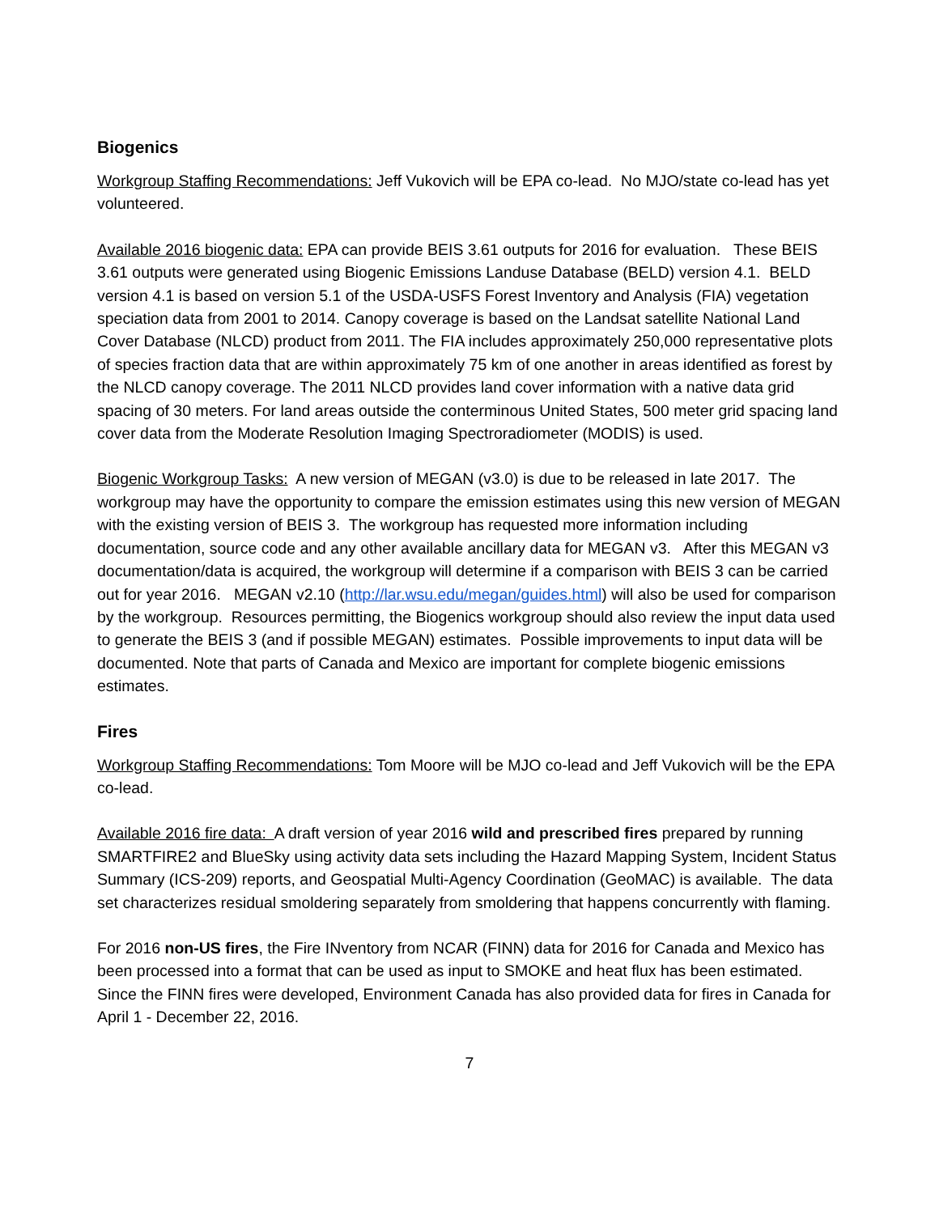Biogenics
Workgroup Staffing Recommendations: Jeff Vukovich will be EPA co-lead. No MJO/state co-lead has yet volunteered.
Available 2016 biogenic data: EPA can provide BEIS 3.61 outputs for 2016 for evaluation. These BEIS 3.61 outputs were generated using Biogenic Emissions Landuse Database (BELD) version 4.1. BELD version 4.1 is based on version 5.1 of the USDA-USFS Forest Inventory and Analysis (FIA) vegetation speciation data from 2001 to 2014. Canopy coverage is based on the Landsat satellite National Land Cover Database (NLCD) product from 2011. The FIA includes approximately 250,000 representative plots of species fraction data that are within approximately 75 km of one another in areas identified as forest by the NLCD canopy coverage. The 2011 NLCD provides land cover information with a native data grid spacing of 30 meters. For land areas outside the conterminous United States, 500 meter grid spacing land cover data from the Moderate Resolution Imaging Spectroradiometer (MODIS) is used.
Biogenic Workgroup Tasks: A new version of MEGAN (v3.0) is due to be released in late 2017. The workgroup may have the opportunity to compare the emission estimates using this new version of MEGAN with the existing version of BEIS 3. The workgroup has requested more information including documentation, source code and any other available ancillary data for MEGAN v3. After this MEGAN v3 documentation/data is acquired, the workgroup will determine if a comparison with BEIS 3 can be carried out for year 2016. MEGAN v2.10 (http://lar.wsu.edu/megan/guides.html) will also be used for comparison by the workgroup. Resources permitting, the Biogenics workgroup should also review the input data used to generate the BEIS 3 (and if possible MEGAN) estimates. Possible improvements to input data will be documented. Note that parts of Canada and Mexico are important for complete biogenic emissions estimates.
Fires
Workgroup Staffing Recommendations: Tom Moore will be MJO co-lead and Jeff Vukovich will be the EPA co-lead.
Available 2016 fire data: A draft version of year 2016 wild and prescribed fires prepared by running SMARTFIRE2 and BlueSky using activity data sets including the Hazard Mapping System, Incident Status Summary (ICS-209) reports, and Geospatial Multi-Agency Coordination (GeoMAC) is available. The data set characterizes residual smoldering separately from smoldering that happens concurrently with flaming.
For 2016 non-US fires, the Fire INventory from NCAR (FINN) data for 2016 for Canada and Mexico has been processed into a format that can be used as input to SMOKE and heat flux has been estimated. Since the FINN fires were developed, Environment Canada has also provided data for fires in Canada for April 1 - December 22, 2016.
7